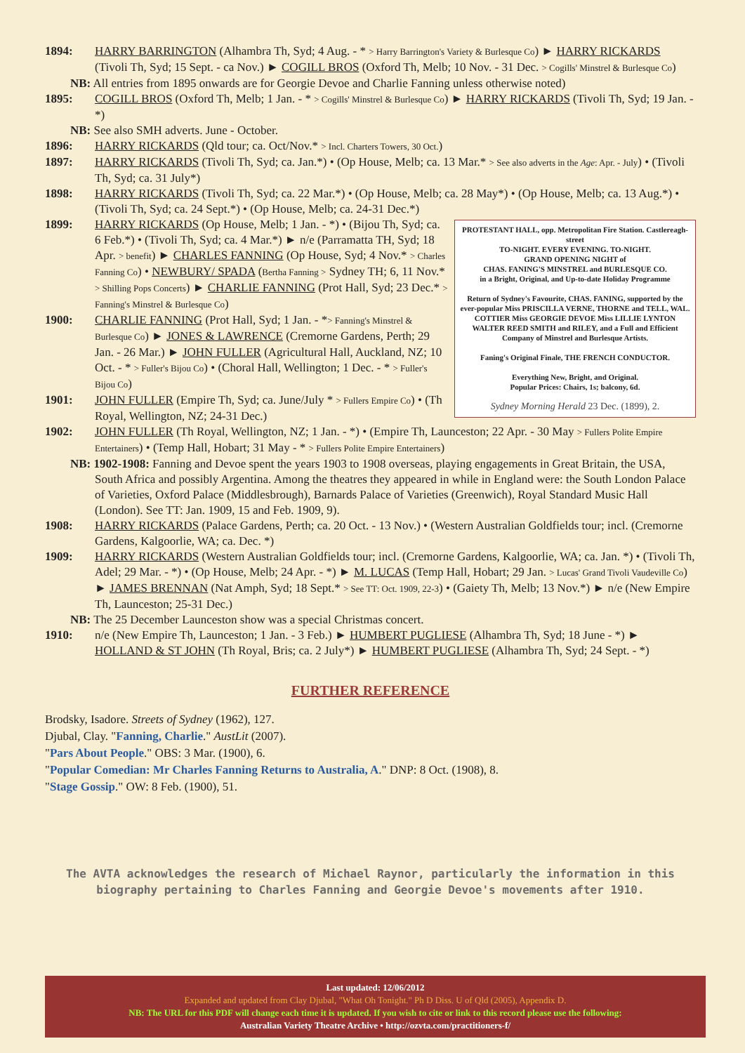1894: HARRY BARRINGTON (Alhambra Th, Syd; 4 Aug. - * > Harry Barrington's Variety & Burlesque Co) ► HARRY RICKARDS (Tivoli Th, Syd; 15 Sept. - ca Nov.) ► COGILL BROS (Oxford Th, Melb; 10 Nov. - 31 Dec. > Cogills' Minstrel & Burlesque Co)
NB: All entries from 1895 onwards are for Georgie Devoe and Charlie Fanning unless otherwise noted)
1895: COGILL BROS (Oxford Th, Melb; 1 Jan. - * > Cogills' Minstrel & Burlesque Co) ► HARRY RICKARDS (Tivoli Th, Syd; 19 Jan. - *)
NB: See also SMH adverts. June - October.
1896: HARRY RICKARDS (Qld tour; ca. Oct/Nov.* > Incl. Charters Towers, 30 Oct.)
1897: HARRY RICKARDS (Tivoli Th, Syd; ca. Jan.*) • (Op House, Melb; ca. 13 Mar.* > See also adverts in the Age: Apr. - July) • (Tivoli Th, Syd; ca. 31 July*)
1898: HARRY RICKARDS (Tivoli Th, Syd; ca. 22 Mar.*) • (Op House, Melb; ca. 28 May*) • (Op House, Melb; ca. 13 Aug.*) • (Tivoli Th, Syd; ca. 24 Sept.*) • (Op House, Melb; ca. 24-31 Dec.*)
PROTESTANT HALL, opp. Metropolitan Fire Station. Castlereagh-street
TO-NIGHT. EVERY EVENING. TO-NIGHT.
GRAND OPENING NIGHT of
CHAS. FANING'S MINSTREL and BURLESQUE CO.
in a Bright, Original, and Up-to-date Holiday Programme
Return of Sydney's Favourite, CHAS. FANING, supported by the ever-popular Miss PRISCILLA VERNE, THORNE and TELL, WAL. COTTIER Miss GEORGIE DEVOE Miss LILLIE LYNTON WALTER REED SMITH and RILEY, and a Full and Efficient Company of Minstrel and Burlesque Artists.
Faning's Original Finale, THE FRENCH CONDUCTOR.
Everything New, Bright, and Original.
Popular Prices: Chairs, 1s; balcony, 6d.
Sydney Morning Herald 23 Dec. (1899), 2.
1899: HARRY RICKARDS (Op House, Melb; 1 Jan. - *) • (Bijou Th, Syd; ca. 6 Feb.*) • (Tivoli Th, Syd; ca. 4 Mar.*) ► n/e (Parramatta TH, Syd; 18 Apr. > benefit) ► CHARLES FANNING (Op House, Syd; 4 Nov.* > Charles Fanning Co) • NEWBURY/ SPADA (Bertha Fanning > Sydney TH; 6, 11 Nov.* > Shilling Pops Concerts) ► CHARLIE FANNING (Prot Hall, Syd; 23 Dec.* > Fanning's Minstrel & Burlesque Co)
1900: CHARLIE FANNING (Prot Hall, Syd; 1 Jan. - *> Fanning's Minstrel & Burlesque Co) ► JONES & LAWRENCE (Cremorne Gardens, Perth; 29 Jan. - 26 Mar.) ► JOHN FULLER (Agricultural Hall, Auckland, NZ; 10 Oct. - * > Fuller's Bijou Co) • (Choral Hall, Wellington; 1 Dec. - * > Fuller's Bijou Co)
1901: JOHN FULLER (Empire Th, Syd; ca. June/July * > Fullers Empire Co) • (Th Royal, Wellington, NZ; 24-31 Dec.)
1902: JOHN FULLER (Th Royal, Wellington, NZ; 1 Jan. - *) • (Empire Th, Launceston; 22 Apr. - 30 May > Fullers Polite Empire Entertainers) • (Temp Hall, Hobart; 31 May - * > Fullers Polite Empire Entertainers)
NB: 1902-1908: Fanning and Devoe spent the years 1903 to 1908 overseas, playing engagements in Great Britain, the USA, South Africa and possibly Argentina. Among the theatres they appeared in while in England were: the South London Palace of Varieties, Oxford Palace (Middlesbrough), Barnards Palace of Varieties (Greenwich), Royal Standard Music Hall (London). See TT: Jan. 1909, 15 and Feb. 1909, 9).
1908: HARRY RICKARDS (Palace Gardens, Perth; ca. 20 Oct. - 13 Nov.) • (Western Australian Goldfields tour; incl. (Cremorne Gardens, Kalgoorlie, WA; ca. Dec. *)
1909: HARRY RICKARDS (Western Australian Goldfields tour; incl. (Cremorne Gardens, Kalgoorlie, WA; ca. Jan. *) • (Tivoli Th, Adel; 29 Mar. - *) • (Op House, Melb; 24 Apr. - *) ► M. LUCAS (Temp Hall, Hobart; 29 Jan. > Lucas' Grand Tivoli Vaudeville Co) ► JAMES BRENNAN (Nat Amph, Syd; 18 Sept.* > See TT: Oct. 1909, 22-3) • (Gaiety Th, Melb; 13 Nov.*) ► n/e (New Empire Th, Launceston; 25-31 Dec.)
NB: The 25 December Launceston show was a special Christmas concert.
1910: n/e (New Empire Th, Launceston; 1 Jan. - 3 Feb.) ► HUMBERT PUGLIESE (Alhambra Th, Syd; 18 June - *) ► HOLLAND & ST JOHN (Th Royal, Bris; ca. 2 July*) ► HUMBERT PUGLIESE (Alhambra Th, Syd; 24 Sept. - *)
FURTHER REFERENCE
Brodsky, Isadore. Streets of Sydney (1962), 127.
Djubal, Clay. "Fanning, Charlie." AustLit (2007).
"Pars About People." OBS: 3 Mar. (1900), 6.
"Popular Comedian: Mr Charles Fanning Returns to Australia, A." DNP: 8 Oct. (1908), 8.
"Stage Gossip." OW: 8 Feb. (1900), 51.
The AVTA acknowledges the research of Michael Raynor, particularly the information in this biography pertaining to Charles Fanning and Georgie Devoe's movements after 1910.
Last updated: 12/06/2012
Expanded and updated from Clay Djubal, "What Oh Tonight." Ph D Diss. U of Qld (2005), Appendix D.
NB: The URL for this PDF will change each time it is updated. If you wish to cite or link to this record please use the following:
Australian Variety Theatre Archive • http://ozvta.com/practitioners-f/